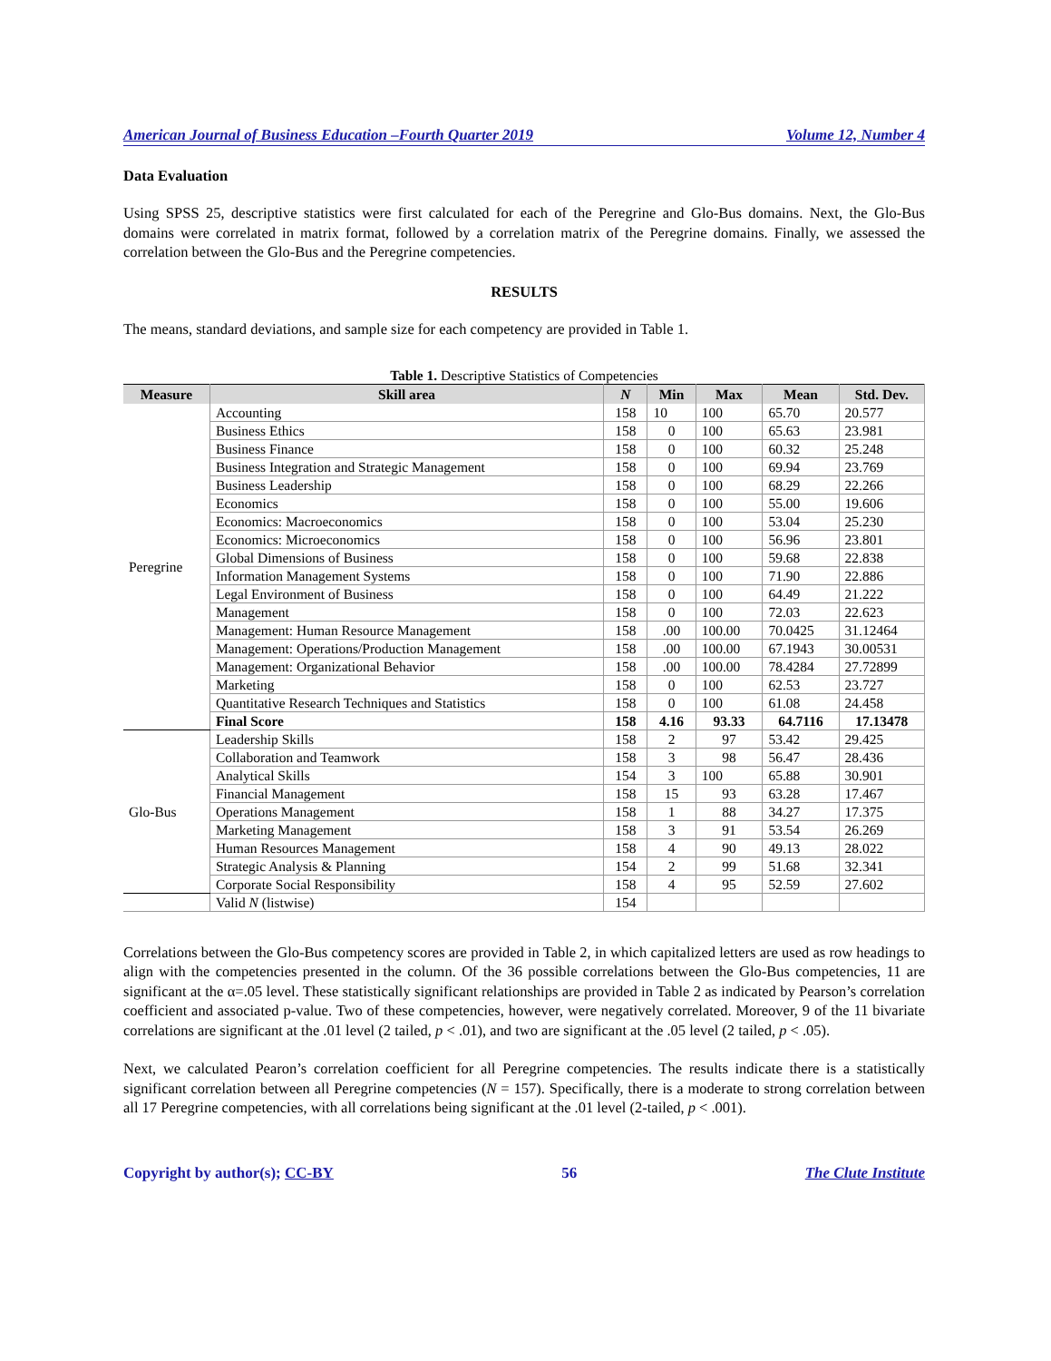American Journal of Business Education –Fourth Quarter 2019 Volume 12, Number 4
Data Evaluation
Using SPSS 25, descriptive statistics were first calculated for each of the Peregrine and Glo-Bus domains. Next, the Glo-Bus domains were correlated in matrix format, followed by a correlation matrix of the Peregrine domains. Finally, we assessed the correlation between the Glo-Bus and the Peregrine competencies.
RESULTS
The means, standard deviations, and sample size for each competency are provided in Table 1.
Table 1. Descriptive Statistics of Competencies
| Measure | Skill area | N | Min | Max | Mean | Std. Dev. |
| --- | --- | --- | --- | --- | --- | --- |
| Peregrine | Accounting | 158 | 10 | 100 | 65.70 | 20.577 |
| | Business Ethics | 158 | 0 | 100 | 65.63 | 23.981 |
| | Business Finance | 158 | 0 | 100 | 60.32 | 25.248 |
| | Business Integration and Strategic Management | 158 | 0 | 100 | 69.94 | 23.769 |
| | Business Leadership | 158 | 0 | 100 | 68.29 | 22.266 |
| | Economics | 158 | 0 | 100 | 55.00 | 19.606 |
| | Economics: Macroeconomics | 158 | 0 | 100 | 53.04 | 25.230 |
| | Economics: Microeconomics | 158 | 0 | 100 | 56.96 | 23.801 |
| | Global Dimensions of Business | 158 | 0 | 100 | 59.68 | 22.838 |
| | Information Management Systems | 158 | 0 | 100 | 71.90 | 22.886 |
| | Legal Environment of Business | 158 | 0 | 100 | 64.49 | 21.222 |
| | Management | 158 | 0 | 100 | 72.03 | 22.623 |
| | Management: Human Resource Management | 158 | .00 | 100.00 | 70.0425 | 31.12464 |
| | Management: Operations/Production Management | 158 | .00 | 100.00 | 67.1943 | 30.00531 |
| | Management: Organizational Behavior | 158 | .00 | 100.00 | 78.4284 | 27.72899 |
| | Marketing | 158 | 0 | 100 | 62.53 | 23.727 |
| | Quantitative Research Techniques and Statistics | 158 | 0 | 100 | 61.08 | 24.458 |
| | Final Score | 158 | 4.16 | 93.33 | 64.7116 | 17.13478 |
| Glo-Bus | Leadership Skills | 158 | 2 | 97 | 53.42 | 29.425 |
| | Collaboration and Teamwork | 158 | 3 | 98 | 56.47 | 28.436 |
| | Analytical Skills | 154 | 3 | 100 | 65.88 | 30.901 |
| | Financial Management | 158 | 15 | 93 | 63.28 | 17.467 |
| | Operations Management | 158 | 1 | 88 | 34.27 | 17.375 |
| | Marketing Management | 158 | 3 | 91 | 53.54 | 26.269 |
| | Human Resources Management | 158 | 4 | 90 | 49.13 | 28.022 |
| | Strategic Analysis & Planning | 154 | 2 | 99 | 51.68 | 32.341 |
| | Corporate Social Responsibility | 158 | 4 | 95 | 52.59 | 27.602 |
| | Valid N (listwise) | 154 | | | | |
Correlations between the Glo-Bus competency scores are provided in Table 2, in which capitalized letters are used as row headings to align with the competencies presented in the column. Of the 36 possible correlations between the Glo-Bus competencies, 11 are significant at the α=.05 level. These statistically significant relationships are provided in Table 2 as indicated by Pearson’s correlation coefficient and associated p-value. Two of these competencies, however, were negatively correlated. Moreover, 9 of the 11 bivariate correlations are significant at the .01 level (2 tailed, p < .01), and two are significant at the .05 level (2 tailed, p < .05).
Next, we calculated Pearon’s correlation coefficient for all Peregrine competencies. The results indicate there is a statistically significant correlation between all Peregrine competencies (N = 157). Specifically, there is a moderate to strong correlation between all 17 Peregrine competencies, with all correlations being significant at the .01 level (2-tailed, p < .001).
Copyright by author(s); CC-BY 56 The Clute Institute